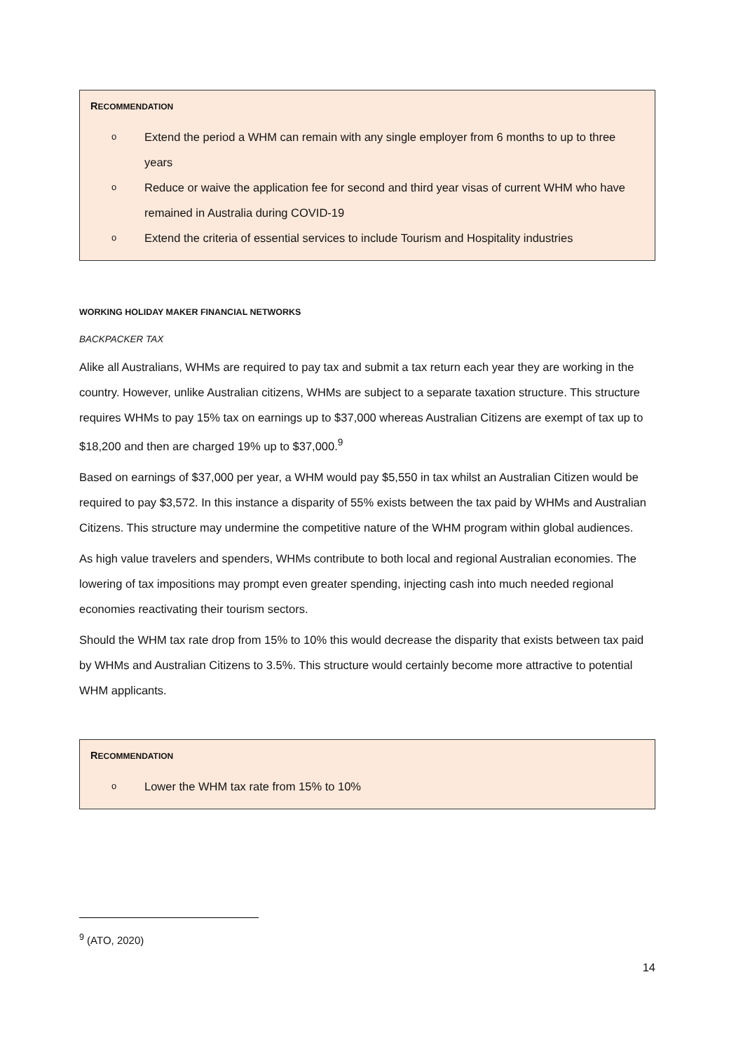RECOMMENDATION
o Extend the period a WHM can remain with any single employer from 6 months to up to three years
o Reduce or waive the application fee for second and third year visas of current WHM who have remained in Australia during COVID-19
o Extend the criteria of essential services to include Tourism and Hospitality industries
WORKING HOLIDAY MAKER FINANCIAL NETWORKS
BACKPACKER TAX
Alike all Australians, WHMs are required to pay tax and submit a tax return each year they are working in the country. However, unlike Australian citizens, WHMs are subject to a separate taxation structure. This structure requires WHMs to pay 15% tax on earnings up to $37,000 whereas Australian Citizens are exempt of tax up to $18,200 and then are charged 19% up to $37,000.<sup>9</sup>
Based on earnings of $37,000 per year, a WHM would pay $5,550 in tax whilst an Australian Citizen would be required to pay $3,572. In this instance a disparity of 55% exists between the tax paid by WHMs and Australian Citizens. This structure may undermine the competitive nature of the WHM program within global audiences.
As high value travelers and spenders, WHMs contribute to both local and regional Australian economies. The lowering of tax impositions may prompt even greater spending, injecting cash into much needed regional economies reactivating their tourism sectors.
Should the WHM tax rate drop from 15% to 10% this would decrease the disparity that exists between tax paid by WHMs and Australian Citizens to 3.5%. This structure would certainly become more attractive to potential WHM applicants.
RECOMMENDATION
o Lower the WHM tax rate from 15% to 10%
<sup>9</sup> (ATO, 2020)
14